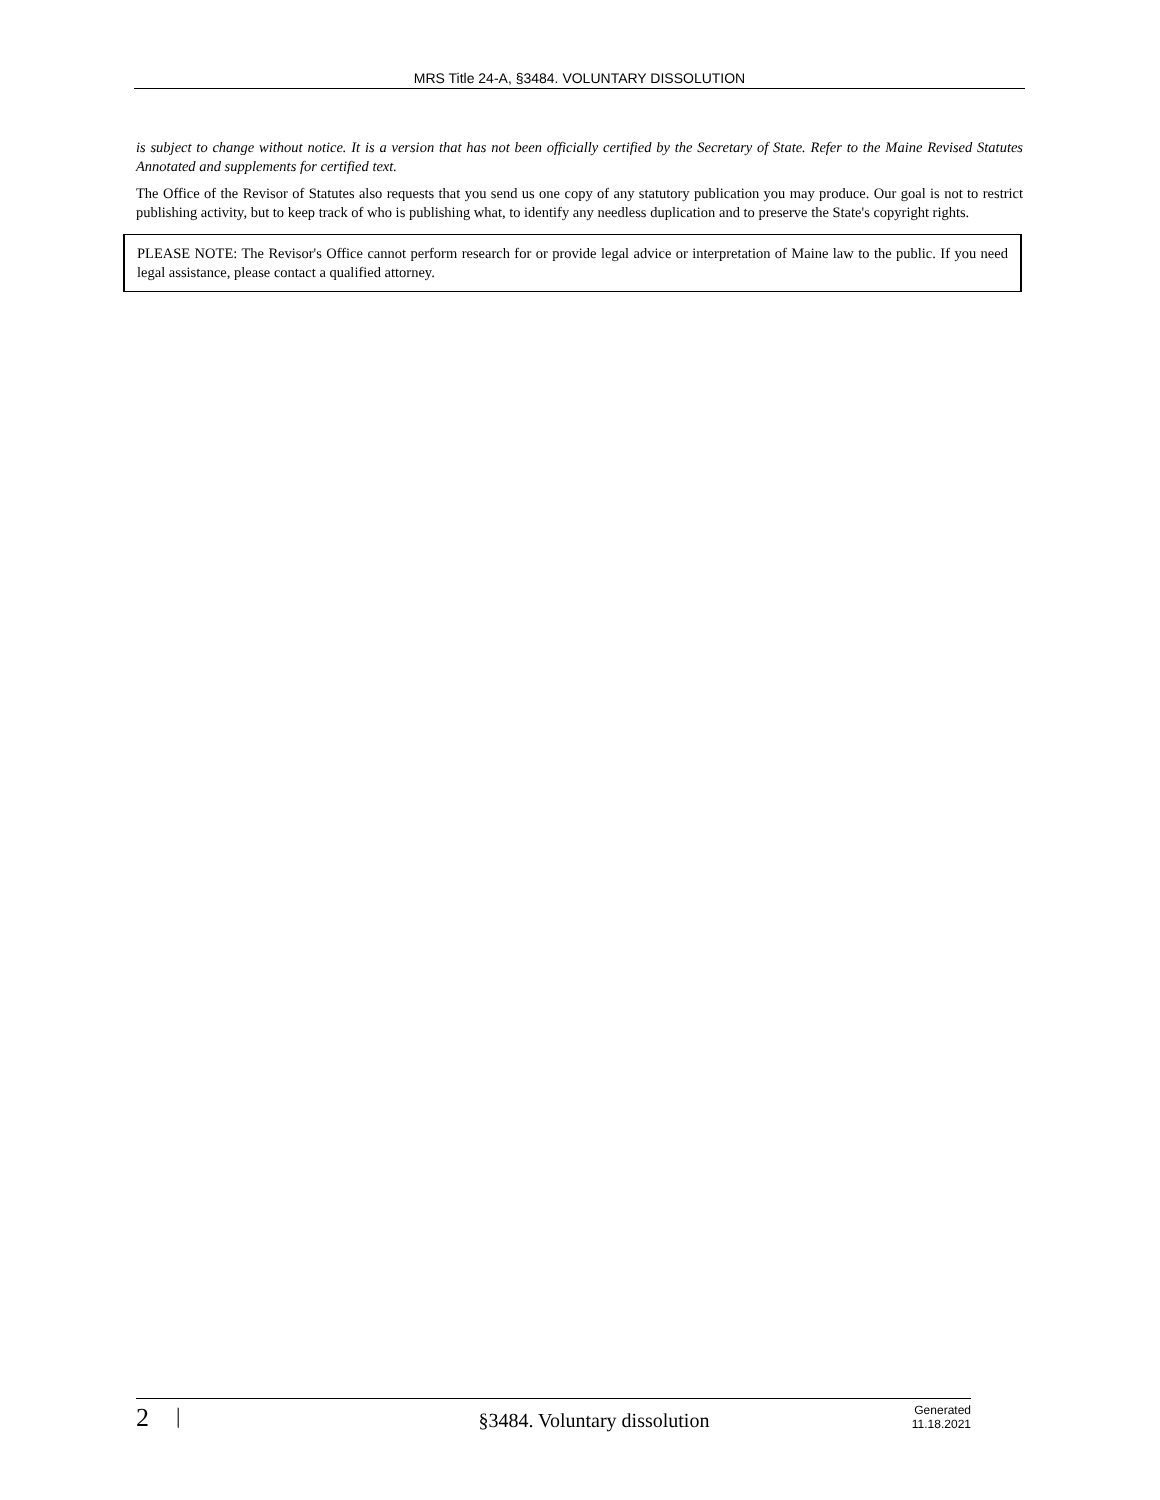MRS Title 24-A, §3484. VOLUNTARY DISSOLUTION
is subject to change without notice. It is a version that has not been officially certified by the Secretary of State. Refer to the Maine Revised Statutes Annotated and supplements for certified text.
The Office of the Revisor of Statutes also requests that you send us one copy of any statutory publication you may produce. Our goal is not to restrict publishing activity, but to keep track of who is publishing what, to identify any needless duplication and to preserve the State's copyright rights.
PLEASE NOTE: The Revisor's Office cannot perform research for or provide legal advice or interpretation of Maine law to the public. If you need legal assistance, please contact a qualified attorney.
2
|
§3484. Voluntary dissolution
Generated
11.18.2021